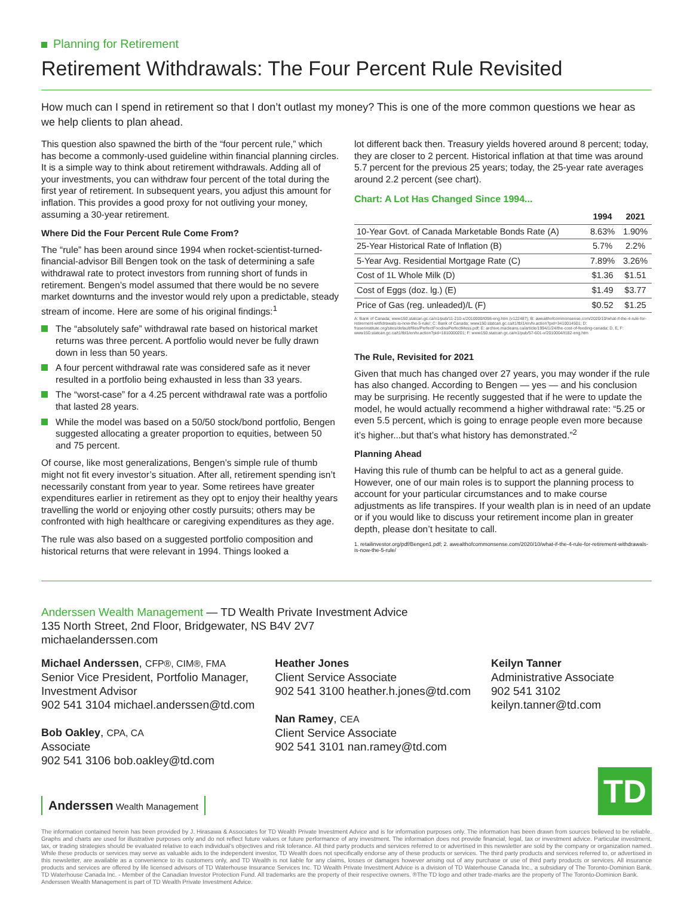Planning for Retirement
Retirement Withdrawals: The Four Percent Rule Revisited
How much can I spend in retirement so that I don’t outlast my money? This is one of the more common questions we hear as we help clients to plan ahead.
This question also spawned the birth of the “four percent rule,” which has become a commonly-used guideline within financial planning circles. It is a simple way to think about retirement withdrawals. Adding all of your investments, you can withdraw four percent of the total during the first year of retirement. In subsequent years, you adjust this amount for inflation. This provides a good proxy for not outliving your money, assuming a 30-year retirement.
Where Did the Four Percent Rule Come From?
The “rule” has been around since 1994 when rocket-scientist-turned-financial-advisor Bill Bengen took on the task of determining a safe withdrawal rate to protect investors from running short of funds in retirement. Bengen’s model assumed that there would be no severe market downturns and the investor would rely upon a predictable, steady stream of income. Here are some of his original findings:<sup>1</sup>
The “absolutely safe” withdrawal rate based on historical market returns was three percent. A portfolio would never be fully drawn down in less than 50 years.
A four percent withdrawal rate was considered safe as it never resulted in a portfolio being exhausted in less than 33 years.
The “worst-case” for a 4.25 percent withdrawal rate was a portfolio that lasted 28 years.
While the model was based on a 50/50 stock/bond portfolio, Bengen suggested allocating a greater proportion to equities, between 50 and 75 percent.
Of course, like most generalizations, Bengen’s simple rule of thumb might not fit every investor’s situation. After all, retirement spending isn’t necessarily constant from year to year. Some retirees have greater expenditures earlier in retirement as they opt to enjoy their healthy years travelling the world or enjoying other costly pursuits; others may be confronted with high healthcare or caregiving expenditures as they age.
The rule was also based on a suggested portfolio composition and historical returns that were relevant in 1994. Things looked a
lot different back then. Treasury yields hovered around 8 percent; today, they are closer to 2 percent. Historical inflation at that time was around 5.7 percent for the previous 25 years; today, the 25-year rate averages around 2.2 percent (see chart).
Chart: A Lot Has Changed Since 1994...
| | 1994 | 2021 |
| --- | --- | --- |
| 10-Year Govt. of Canada Marketable Bonds Rate (A) | 8.63% | 1.90% |
| 25-Year Historical Rate of Inflation (B) | 5.7% | 2.2% |
| 5-Year Avg. Residential Mortgage Rate (C) | 7.89% | 3.26% |
| Cost of 1L Whole Milk (D) | $1.36 | $1.51 |
| Cost of Eggs (doz. lg.) (E) | $1.49 | $3.77 |
| Price of Gas (reg. unleaded)/L (F) | $0.52 | $1.25 |
A: Bank of Canada; www150.statcan.gc.ca/n1/pub/11-210-x/2010000/t098-eng.htm (v122487); B: awealthofcommonsense.com/2020/10/what-if-the-4-rule-for-retirement-withdrawals-is-now-the-5-rule/; C: Bank of Canada; www150.statcan.gc.ca/t1/tbl1/en/tv.action?pid=3410014501; D: fraserinstitute.org/sites/default/files/PerfectFoodinaPerfectMess.pdf; E: archive.macleans.ca/article/1994/1/24/the-cost-of-feeding-canada; D, E, F: www150.statcan.gc.ca/t1/tbl1/en/tv.action?pid=1810000201; F: www150.statcan.gc.ca/n1/pub/57-601-x/2010004/t182-eng.htm
The Rule, Revisited for 2021
Given that much has changed over 27 years, you may wonder if the rule has also changed. According to Bengen — yes — and his conclusion may be surprising. He recently suggested that if he were to update the model, he would actually recommend a higher withdrawal rate: “5.25 or even 5.5 percent, which is going to enrage people even more because it’s higher...but that’s what history has demonstrated.”<sup>2</sup>
Planning Ahead
Having this rule of thumb can be helpful to act as a general guide. However, one of our main roles is to support the planning process to account for your particular circumstances and to make course adjustments as life transpires. If your wealth plan is in need of an update or if you would like to discuss your retirement income plan in greater depth, please don’t hesitate to call.
1. retailinvestor.org/pdf/Bengen1.pdf; 2. awealthofcommonsense.com/2020/10/what-if-the-4-rule-for-retirement-withdrawals-is-now-the-5-rule/
Anderssen Wealth Management — TD Wealth Private Investment Advice
135 North Street, 2nd Floor, Bridgewater, NS B4V 2V7
michaelanderssen.com
Michael Anderssen, CFP®, CIM®, FMA
Senior Vice President, Portfolio Manager,
Investment Advisor
902 541 3104 michael.anderssen@td.com
Bob Oakley, CPA, CA
Associate
902 541 3106 bob.oakley@td.com
Heather Jones
Client Service Associate
902 541 3100 heather.h.jones@td.com
Nan Ramey, CEA
Client Service Associate
902 541 3101 nan.ramey@td.com
Keilyn Tanner
Administrative Associate
902 541 3102
keilyn.tanner@td.com
Anderssen Wealth Management
TD
The information contained herein has been provided by J. Hirasawa & Associates for TD Wealth Private Investment Advice and is for information purposes only. The information has been drawn from sources believed to be reliable. Graphs and charts are used for illustrative purposes only and do not reflect future values or future performance of any investment. The information does not provide financial, legal, tax or investment advice. Particular investment, tax, or trading strategies should be evaluated relative to each individual’s objectives and risk tolerance. All third party products and services referred to or advertised in this newsletter are sold by the company or organization named. While these products or services may serve as valuable aids to the independent investor, TD Wealth does not specifically endorse any of these products or services. The third party products and services referred to, or advertised in this newsletter, are available as a convenience to its customers only, and TD Wealth is not liable for any claims, losses or damages however arising out of any purchase or use of third party products or services. All insurance products and services are offered by life licensed advisors of TD Waterhouse Insurance Services Inc. TD Wealth Private Investment Advice is a division of TD Waterhouse Canada Inc., a subsidiary of The Toronto-Dominion Bank. TD Waterhouse Canada Inc. - Member of the Canadian Investor Protection Fund. All trademarks are the property of their respective owners. ®The TD logo and other trade-marks are the property of The Toronto-Dominion Bank.
Anderssen Wealth Management is part of TD Wealth Private Investment Advice.